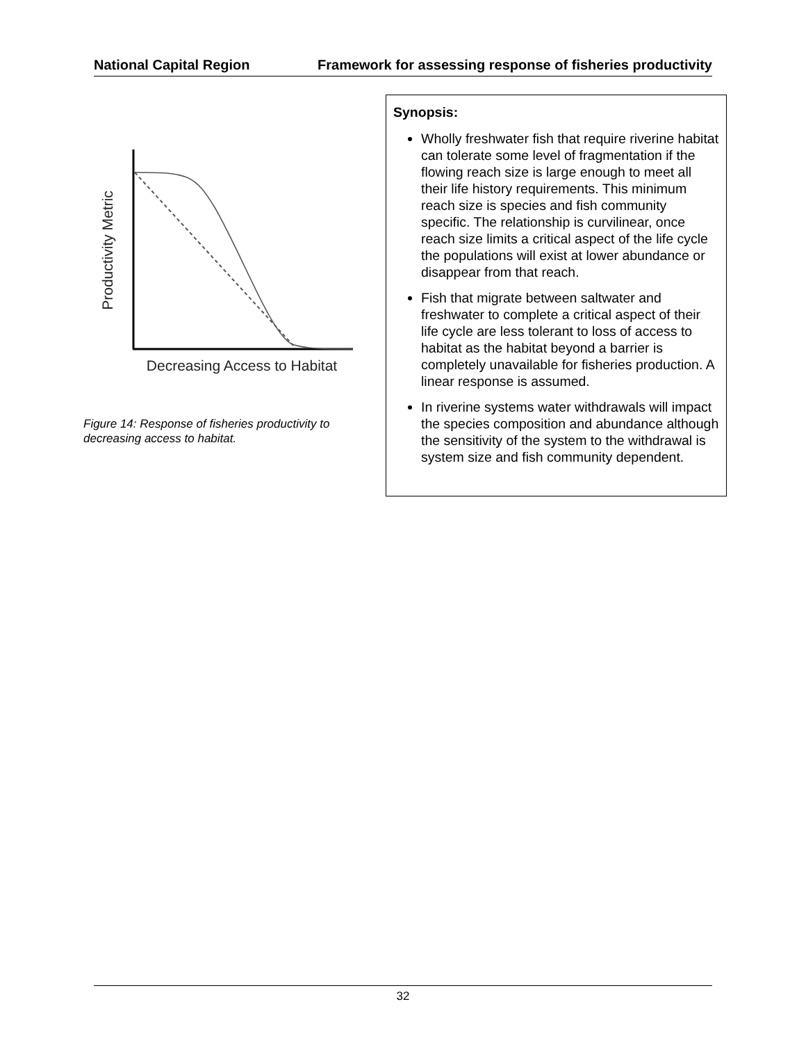National Capital Region Framework for assessing response of fisheries productivity
Productivity Metric
Decreasing Access to Habitat
Figure 14: Response of fisheries productivity to decreasing access to habitat.
Synopsis:
Wholly freshwater fish that require riverine habitat can tolerate some level of fragmentation if the flowing reach size is large enough to meet all their life history requirements. This minimum reach size is species and fish community specific. The relationship is curvilinear, once reach size limits a critical aspect of the life cycle the populations will exist at lower abundance or disappear from that reach.
Fish that migrate between saltwater and freshwater to complete a critical aspect of their life cycle are less tolerant to loss of access to habitat as the habitat beyond a barrier is completely unavailable for fisheries production. A linear response is assumed.
In riverine systems water withdrawals will impact the species composition and abundance although the sensitivity of the system to the withdrawal is system size and fish community dependent.
32